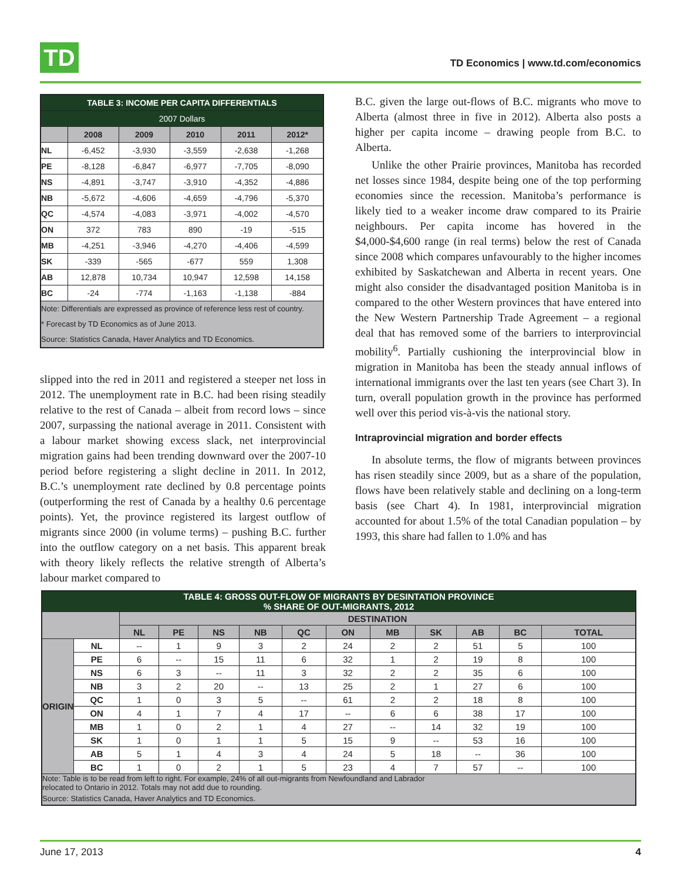TD
TD Economics | www.td.com/economics
| TABLE 3: INCOME PER CAPITA DIFFERENTIALS | | | | | |
| --- | --- | --- | --- | --- | --- |
| 2007 Dollars | | | | | |
| | 2008 | 2009 | 2010 | 2011 | 2012* |
| NL | -6,452 | -3,930 | -3,559 | -2,638 | -1,268 |
| PE | -8,128 | -6,847 | -6,977 | -7,705 | -8,090 |
| NS | -4,891 | -3,747 | -3,910 | -4,352 | -4,886 |
| NB | -5,672 | -4,606 | -4,659 | -4,796 | -5,370 |
| QC | -4,574 | -4,083 | -3,971 | -4,002 | -4,570 |
| ON | 372 | 783 | 890 | -19 | -515 |
| MB | -4,251 | -3,946 | -4,270 | -4,406 | -4,599 |
| SK | -339 | -565 | -677 | 559 | 1,308 |
| AB | 12,878 | 10,734 | 10,947 | 12,598 | 14,158 |
| BC | -24 | -774 | -1,163 | -1,138 | -884 |
| Note: Differentials are expressed as province of reference less rest of country. | | | | | |
| * Forecast by TD Economics as of June 2013. | | | | | |
| Source: Statistics Canada, Haver Analytics and TD Economics. | | | | | |
slipped into the red in 2011 and registered a steeper net loss in 2012. The unemployment rate in B.C. had been rising steadily relative to the rest of Canada – albeit from record lows – since 2007, surpassing the national average in 2011. Consistent with a labour market showing excess slack, net interprovincial migration gains had been trending downward over the 2007-10 period before registering a slight decline in 2011. In 2012, B.C.’s unemployment rate declined by 0.8 percentage points (outperforming the rest of Canada by a healthy 0.6 percentage points). Yet, the province registered its largest outflow of migrants since 2000 (in volume terms) – pushing B.C. further into the outflow category on a net basis. This apparent break with theory likely reflects the relative strength of Alberta’s labour market compared to
B.C. given the large out-flows of B.C. migrants who move to Alberta (almost three in five in 2012). Alberta also posts a higher per capita income – drawing people from B.C. to Alberta.
Unlike the other Prairie provinces, Manitoba has recorded net losses since 1984, despite being one of the top performing economies since the recession. Manitoba’s performance is likely tied to a weaker income draw compared to its Prairie neighbours. Per capita income has hovered in the $4,000-$4,600 range (in real terms) below the rest of Canada since 2008 which compares unfavourably to the higher incomes exhibited by Saskatchewan and Alberta in recent years. One might also consider the disadvantaged position Manitoba is in compared to the other Western provinces that have entered into the New Western Partnership Trade Agreement – a regional deal that has removed some of the barriers to interprovincial mobility<sup>6</sup>. Partially cushioning the interprovincial blow in migration in Manitoba has been the steady annual inflows of international immigrants over the last ten years (see Chart 3). In turn, overall population growth in the province has performed well over this period vis-à-vis the national story.
Intraprovincial migration and border effects
In absolute terms, the flow of migrants between provinces has risen steadily since 2009, but as a share of the population, flows have been relatively stable and declining on a long-term basis (see Chart 4). In 1981, interprovincial migration accounted for about 1.5% of the total Canadian population – by 1993, this share had fallen to 1.0% and has
| TABLE 4: GROSS OUT-FLOW OF MIGRANTS BY DESINTATION PROVINCE % SHARE OF OUT-MIGRANTS, 2012 | | | | | | | | | | | | |
| --- | --- | --- | --- | --- | --- | --- | --- | --- | --- | --- | --- | --- |
| | | DESTINATION | | | | | | | | | | |
| | | NL | PE | NS | NB | QC | ON | MB | SK | AB | BC | TOTAL |
| ORIGIN | NL | -- | 1 | 9 | 3 | 2 | 24 | 2 | 2 | 51 | 5 | 100 |
| | PE | 6 | -- | 15 | 11 | 6 | 32 | 1 | 2 | 19 | 8 | 100 |
| | NS | 6 | 3 | -- | 11 | 3 | 32 | 2 | 2 | 35 | 6 | 100 |
| | NB | 3 | 2 | 20 | -- | 13 | 25 | 2 | 1 | 27 | 6 | 100 |
| | QC | 1 | 0 | 3 | 5 | -- | 61 | 2 | 2 | 18 | 8 | 100 |
| | ON | 4 | 1 | 7 | 4 | 17 | -- | 6 | 6 | 38 | 17 | 100 |
| | MB | 1 | 0 | 2 | 1 | 4 | 27 | -- | 14 | 32 | 19 | 100 |
| | SK | 1 | 0 | 1 | 1 | 5 | 15 | 9 | -- | 53 | 16 | 100 |
| | AB | 5 | 1 | 4 | 3 | 4 | 24 | 5 | 18 | -- | 36 | 100 |
| | BC | 1 | 0 | 2 | 1 | 5 | 23 | 4 | 7 | 57 | -- | 100 |
| Note: Table is to be read from left to right. For example, 24% of all out-migrants from Newfoundland and Labrador relocated to Ontario in 2012. Totals may not add due to rounding. | | | | | | | | | | | | |
| Source: Statistics Canada, Haver Analytics and TD Economics. | | | | | | | | | | | | |
June 17, 2013 4